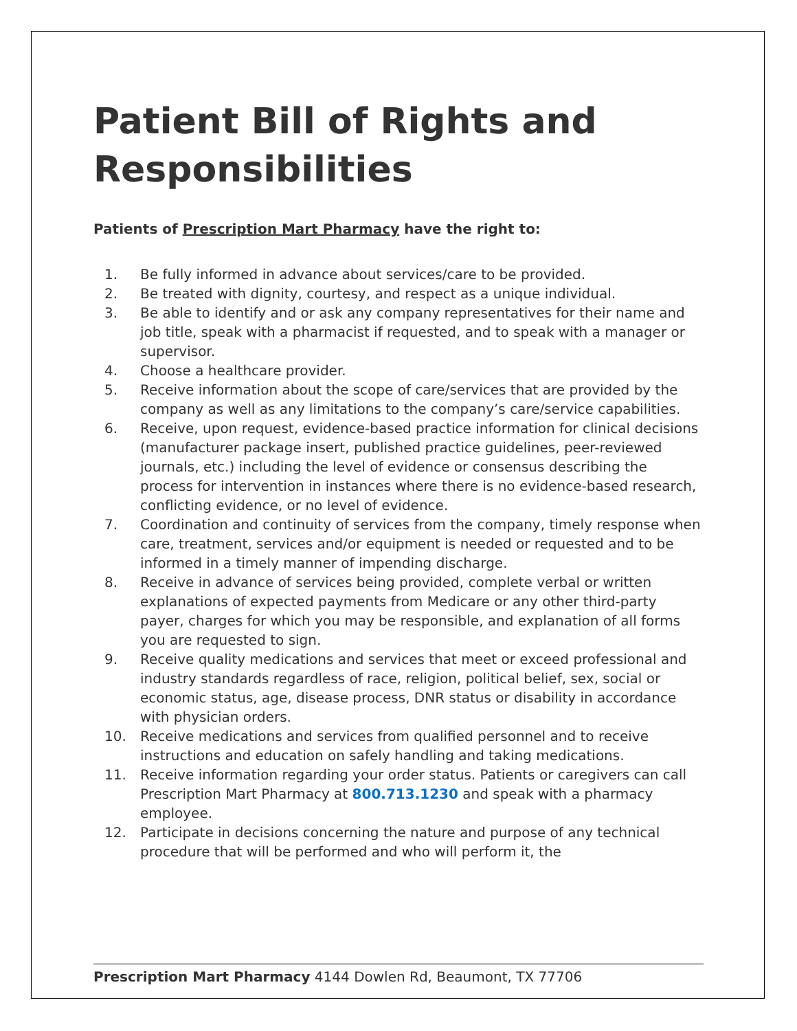Patient Bill of Rights and Responsibilities
Patients of Prescription Mart Pharmacy have the right to:
1. Be fully informed in advance about services/care to be provided.
2. Be treated with dignity, courtesy, and respect as a unique individual.
3. Be able to identify and or ask any company representatives for their name and job title, speak with a pharmacist if requested, and to speak with a manager or supervisor.
4. Choose a healthcare provider.
5. Receive information about the scope of care/services that are provided by the company as well as any limitations to the company’s care/service capabilities.
6. Receive, upon request, evidence-based practice information for clinical decisions (manufacturer package insert, published practice guidelines, peer-reviewed journals, etc.) including the level of evidence or consensus describing the process for intervention in instances where there is no evidence-based research, conflicting evidence, or no level of evidence.
7. Coordination and continuity of services from the company, timely response when care, treatment, services and/or equipment is needed or requested and to be informed in a timely manner of impending discharge.
8. Receive in advance of services being provided, complete verbal or written explanations of expected payments from Medicare or any other third-party payer, charges for which you may be responsible, and explanation of all forms you are requested to sign.
9. Receive quality medications and services that meet or exceed professional and industry standards regardless of race, religion, political belief, sex, social or economic status, age, disease process, DNR status or disability in accordance with physician orders.
10. Receive medications and services from qualified personnel and to receive instructions and education on safely handling and taking medications.
11. Receive information regarding your order status. Patients or caregivers can call Prescription Mart Pharmacy at 800.713.1230 and speak with a pharmacy employee.
12. Participate in decisions concerning the nature and purpose of any technical procedure that will be performed and who will perform it, the
Prescription Mart Pharmacy 4144 Dowlen Rd, Beaumont, TX 77706